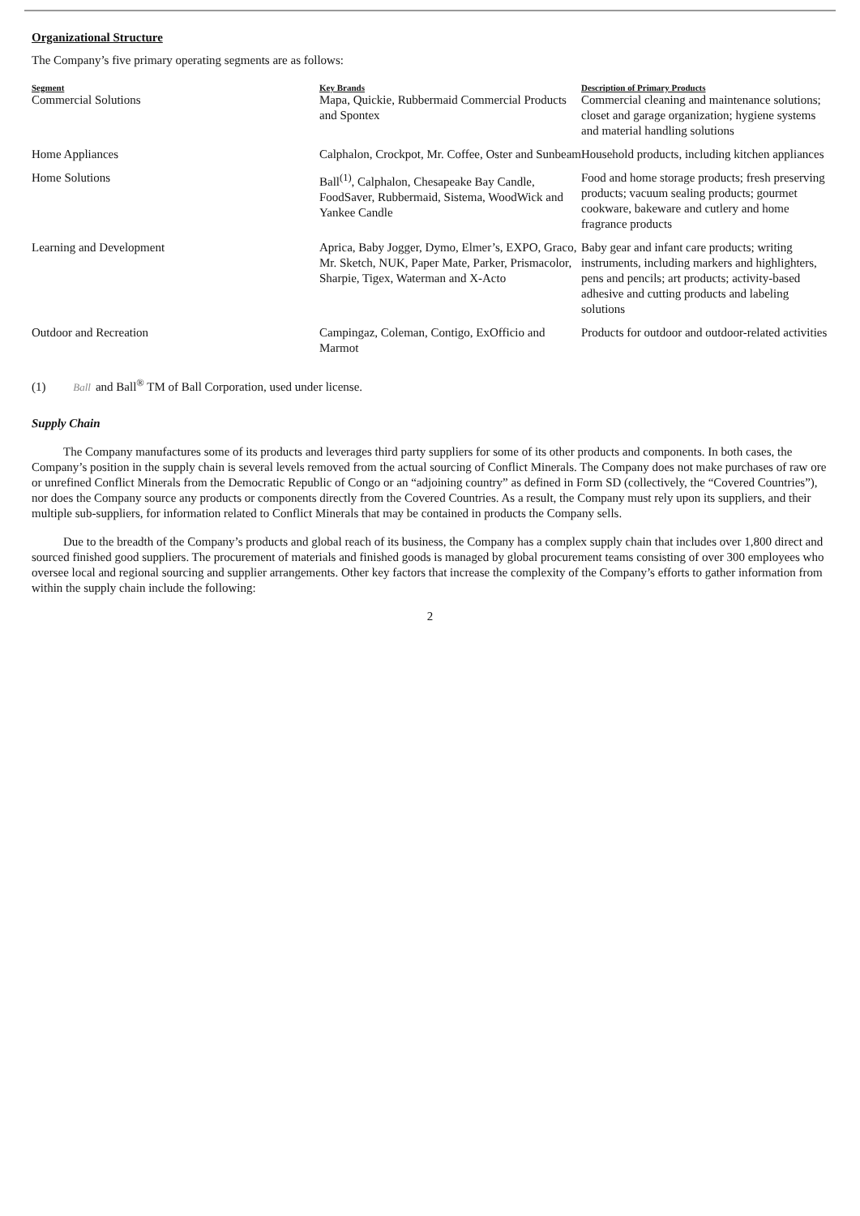Organizational Structure
The Company’s five primary operating segments are as follows:
| Segment | Key Brands | Description of Primary Products |
| --- | --- | --- |
| Commercial Solutions | Mapa, Quickie, Rubbermaid Commercial Products and Spontex | Commercial cleaning and maintenance solutions; closet and garage organization; hygiene systems and material handling solutions |
| Home Appliances | Calphalon, Crockpot, Mr. Coffee, Oster and Sunbeam | Household products, including kitchen appliances |
| Home Solutions | Ball<sup>(1)</sup>, Calphalon, Chesapeake Bay Candle, FoodSaver, Rubbermaid, Sistema, WoodWick and Yankee Candle | Food and home storage products; fresh preserving products; vacuum sealing products; gourmet cookware, bakeware and cutlery and home fragrance products |
| Learning and Development | Aprica, Baby Jogger, Dymo, Elmer’s, EXPO, Graco, Mr. Sketch, NUK, Paper Mate, Parker, Prismacolor, Sharpie, Tigex, Waterman and X-Acto | Baby gear and infant care products; writing instruments, including markers and highlighters, pens and pencils; art products; activity-based adhesive and cutting products and labeling solutions |
| Outdoor and Recreation | Campingaz, Coleman, Contigo, ExOfficio and Marmot | Products for outdoor and outdoor-related activities |
(1) Ball and Ball<sup>®</sup> TM of Ball Corporation, used under license.
Supply Chain
The Company manufactures some of its products and leverages third party suppliers for some of its other products and components. In both cases, the Company’s position in the supply chain is several levels removed from the actual sourcing of Conflict Minerals. The Company does not make purchases of raw ore or unrefined Conflict Minerals from the Democratic Republic of Congo or an “adjoining country” as defined in Form SD (collectively, the “Covered Countries”), nor does the Company source any products or components directly from the Covered Countries. As a result, the Company must rely upon its suppliers, and their multiple sub-suppliers, for information related to Conflict Minerals that may be contained in products the Company sells.
Due to the breadth of the Company’s products and global reach of its business, the Company has a complex supply chain that includes over 1,800 direct and sourced finished good suppliers. The procurement of materials and finished goods is managed by global procurement teams consisting of over 300 employees who oversee local and regional sourcing and supplier arrangements. Other key factors that increase the complexity of the Company’s efforts to gather information from within the supply chain include the following:
2